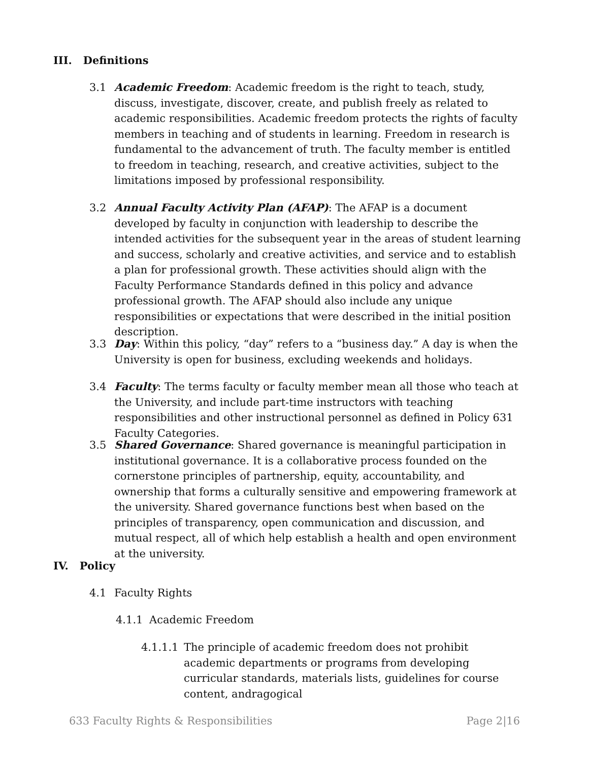III. Definitions
3.1 Academic Freedom: Academic freedom is the right to teach, study, discuss, investigate, discover, create, and publish freely as related to academic responsibilities. Academic freedom protects the rights of faculty members in teaching and of students in learning. Freedom in research is fundamental to the advancement of truth. The faculty member is entitled to freedom in teaching, research, and creative activities, subject to the limitations imposed by professional responsibility.
3.2 Annual Faculty Activity Plan (AFAP): The AFAP is a document developed by faculty in conjunction with leadership to describe the intended activities for the subsequent year in the areas of student learning and success, scholarly and creative activities, and service and to establish a plan for professional growth. These activities should align with the Faculty Performance Standards defined in this policy and advance professional growth. The AFAP should also include any unique responsibilities or expectations that were described in the initial position description.
3.3 Day: Within this policy, “day” refers to a “business day.” A day is when the University is open for business, excluding weekends and holidays.
3.4 Faculty: The terms faculty or faculty member mean all those who teach at the University, and include part-time instructors with teaching responsibilities and other instructional personnel as defined in Policy 631 Faculty Categories.
3.5 Shared Governance: Shared governance is meaningful participation in institutional governance. It is a collaborative process founded on the cornerstone principles of partnership, equity, accountability, and ownership that forms a culturally sensitive and empowering framework at the university. Shared governance functions best when based on the principles of transparency, open communication and discussion, and mutual respect, all of which help establish a health and open environment at the university.
IV. Policy
4.1 Faculty Rights
4.1.1 Academic Freedom
4.1.1.1
The principle of academic freedom does not prohibit academic departments or programs from developing curricular standards, materials lists, guidelines for course content, andragogical
633 Faculty Rights & Responsibilities Page 2|16